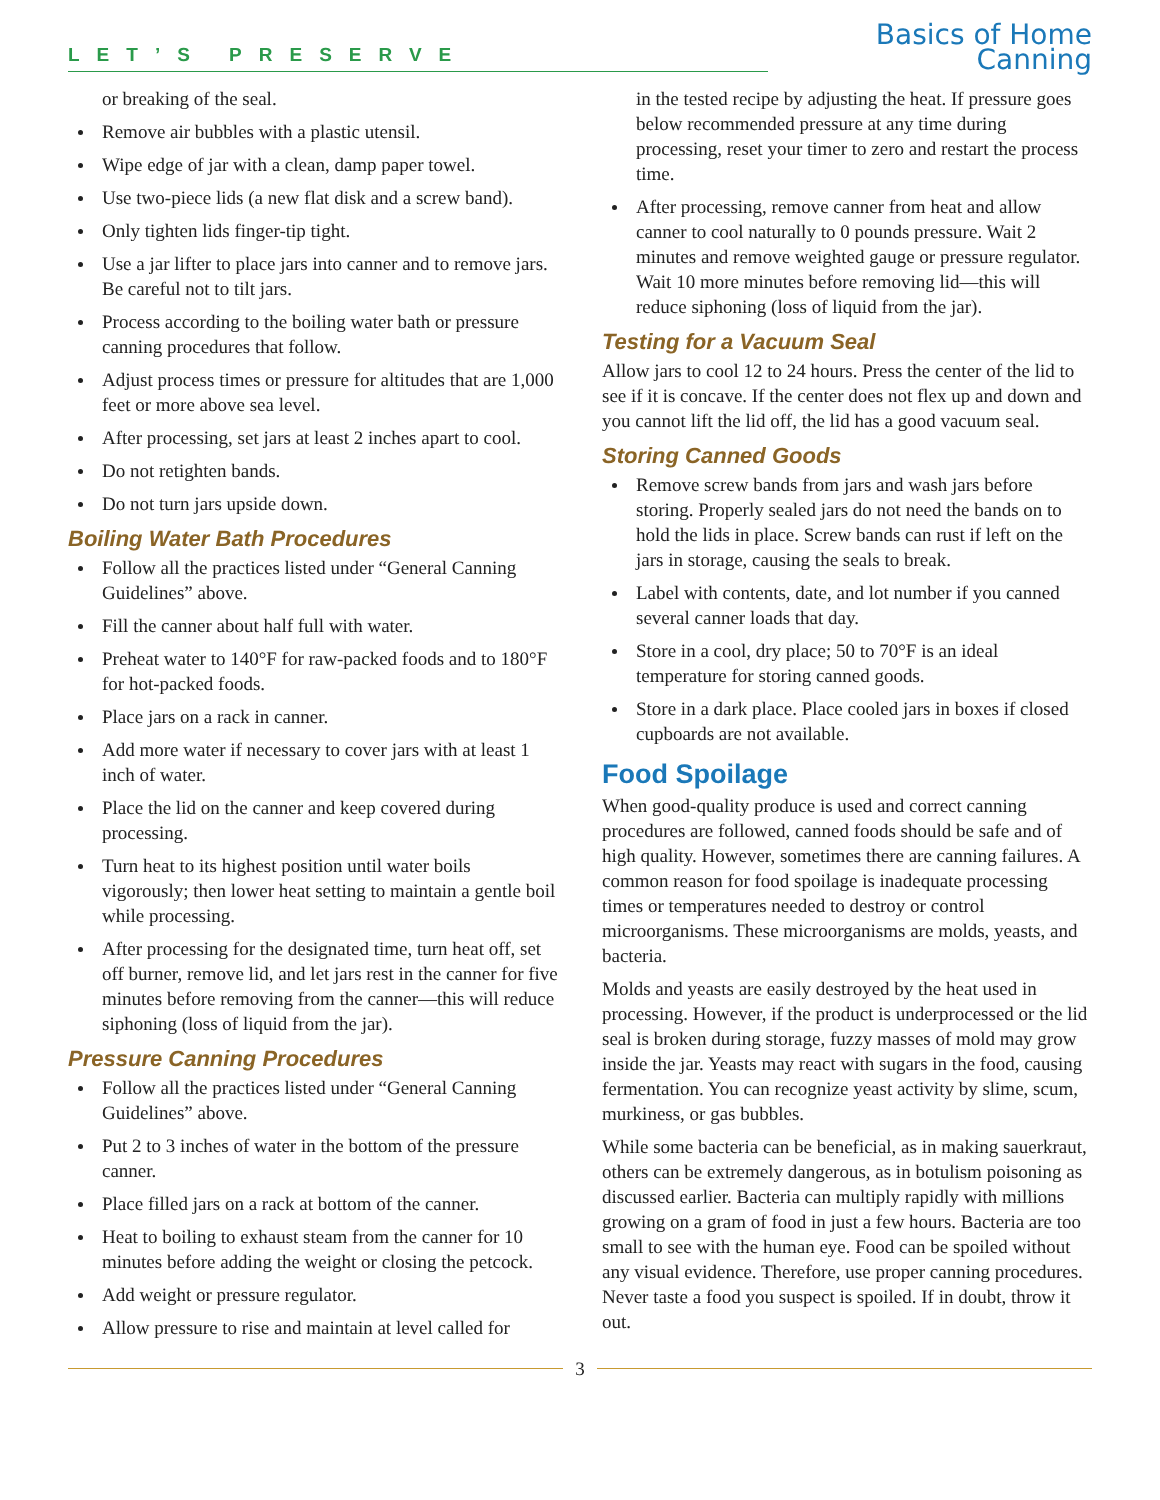LET’S PRESERVE
Basics of Home Canning
or breaking of the seal.
Remove air bubbles with a plastic utensil.
Wipe edge of jar with a clean, damp paper towel.
Use two-piece lids (a new flat disk and a screw band).
Only tighten lids finger-tip tight.
Use a jar lifter to place jars into canner and to remove jars. Be careful not to tilt jars.
Process according to the boiling water bath or pressure canning procedures that follow.
Adjust process times or pressure for altitudes that are 1,000 feet or more above sea level.
After processing, set jars at least 2 inches apart to cool.
Do not retighten bands.
Do not turn jars upside down.
Boiling Water Bath Procedures
Follow all the practices listed under “General Canning Guidelines” above.
Fill the canner about half full with water.
Preheat water to 140°F for raw-packed foods and to 180°F for hot-packed foods.
Place jars on a rack in canner.
Add more water if necessary to cover jars with at least 1 inch of water.
Place the lid on the canner and keep covered during processing.
Turn heat to its highest position until water boils vigorously; then lower heat setting to maintain a gentle boil while processing.
After processing for the designated time, turn heat off, set off burner, remove lid, and let jars rest in the canner for five minutes before removing from the canner—this will reduce siphoning (loss of liquid from the jar).
Pressure Canning Procedures
Follow all the practices listed under “General Canning Guidelines” above.
Put 2 to 3 inches of water in the bottom of the pressure canner.
Place filled jars on a rack at bottom of the canner.
Heat to boiling to exhaust steam from the canner for 10 minutes before adding the weight or closing the petcock.
Add weight or pressure regulator.
Allow pressure to rise and maintain at level called for
in the tested recipe by adjusting the heat. If pressure goes below recommended pressure at any time during processing, reset your timer to zero and restart the process time.
After processing, remove canner from heat and allow canner to cool naturally to 0 pounds pressure. Wait 2 minutes and remove weighted gauge or pressure regulator. Wait 10 more minutes before removing lid—this will reduce siphoning (loss of liquid from the jar).
Testing for a Vacuum Seal
Allow jars to cool 12 to 24 hours. Press the center of the lid to see if it is concave. If the center does not flex up and down and you cannot lift the lid off, the lid has a good vacuum seal.
Storing Canned Goods
Remove screw bands from jars and wash jars before storing. Properly sealed jars do not need the bands on to hold the lids in place. Screw bands can rust if left on the jars in storage, causing the seals to break.
Label with contents, date, and lot number if you canned several canner loads that day.
Store in a cool, dry place; 50 to 70°F is an ideal temperature for storing canned goods.
Store in a dark place. Place cooled jars in boxes if closed cupboards are not available.
Food Spoilage
When good-quality produce is used and correct canning procedures are followed, canned foods should be safe and of high quality. However, sometimes there are canning failures. A common reason for food spoilage is inadequate processing times or temperatures needed to destroy or control microorganisms. These microorganisms are molds, yeasts, and bacteria.
Molds and yeasts are easily destroyed by the heat used in processing. However, if the product is underprocessed or the lid seal is broken during storage, fuzzy masses of mold may grow inside the jar. Yeasts may react with sugars in the food, causing fermentation. You can recognize yeast activity by slime, scum, murkiness, or gas bubbles.
While some bacteria can be beneficial, as in making sauerkraut, others can be extremely dangerous, as in botulism poisoning as discussed earlier. Bacteria can multiply rapidly with millions growing on a gram of food in just a few hours. Bacteria are too small to see with the human eye. Food can be spoiled without any visual evidence. Therefore, use proper canning procedures. Never taste a food you suspect is spoiled. If in doubt, throw it out.
3